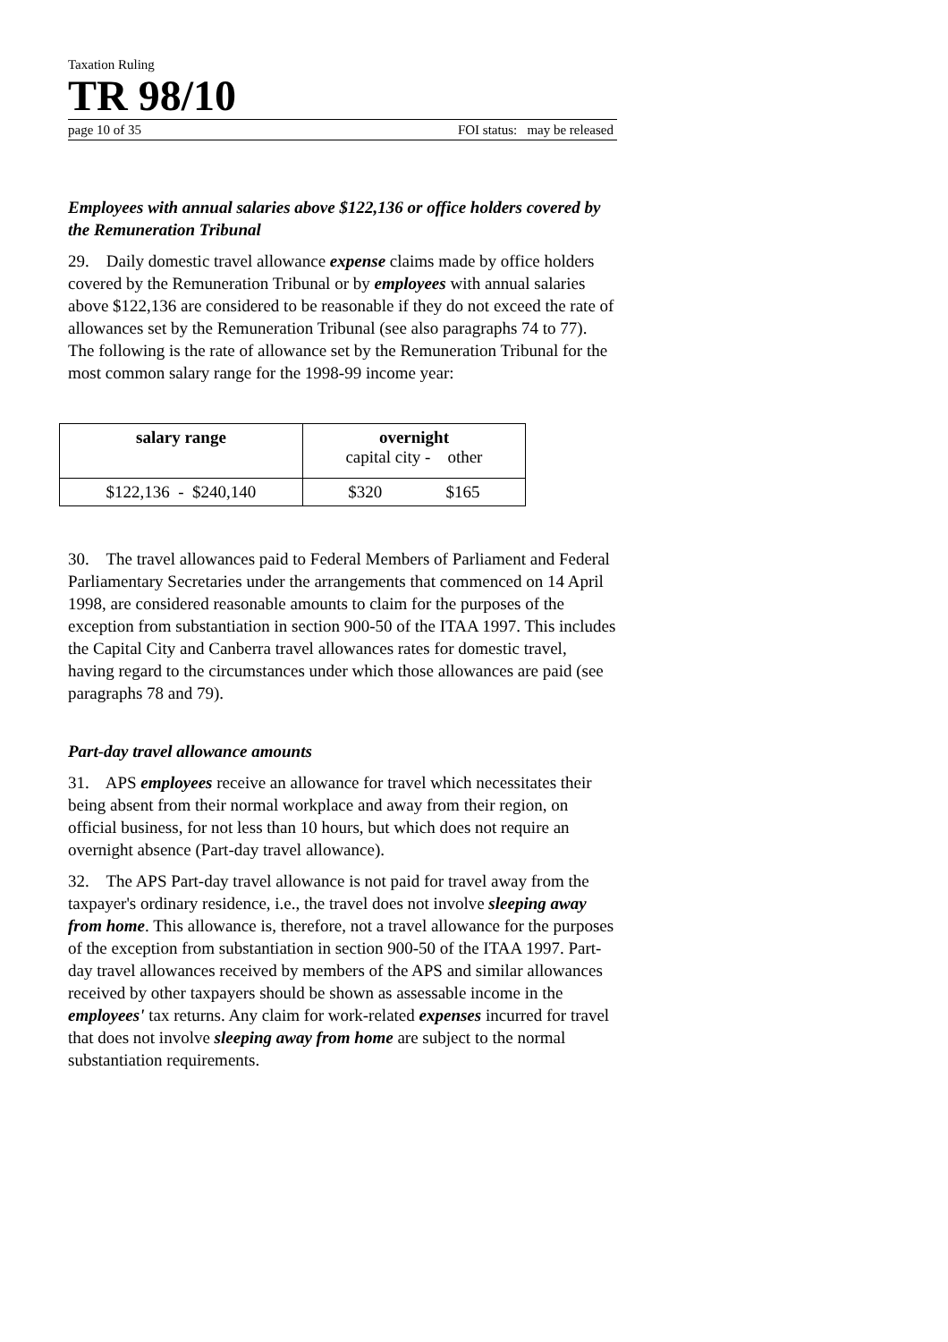Taxation Ruling
TR 98/10
page 10 of 35 FOI status: may be released
Employees with annual salaries above $122,136 or office holders covered by the Remuneration Tribunal
29. Daily domestic travel allowance expense claims made by office holders covered by the Remuneration Tribunal or by employees with annual salaries above $122,136 are considered to be reasonable if they do not exceed the rate of allowances set by the Remuneration Tribunal (see also paragraphs 74 to 77). The following is the rate of allowance set by the Remuneration Tribunal for the most common salary range for the 1998-99 income year:
| salary range | overnight capital city - other |
| --- | --- |
| $122,136 - $240,140 | $320 $165 |
30. The travel allowances paid to Federal Members of Parliament and Federal Parliamentary Secretaries under the arrangements that commenced on 14 April 1998, are considered reasonable amounts to claim for the purposes of the exception from substantiation in section 900-50 of the ITAA 1997. This includes the Capital City and Canberra travel allowances rates for domestic travel, having regard to the circumstances under which those allowances are paid (see paragraphs 78 and 79).
Part-day travel allowance amounts
31. APS employees receive an allowance for travel which necessitates their being absent from their normal workplace and away from their region, on official business, for not less than 10 hours, but which does not require an overnight absence (Part-day travel allowance).
32. The APS Part-day travel allowance is not paid for travel away from the taxpayer's ordinary residence, i.e., the travel does not involve sleeping away from home. This allowance is, therefore, not a travel allowance for the purposes of the exception from substantiation in section 900-50 of the ITAA 1997. Part-day travel allowances received by members of the APS and similar allowances received by other taxpayers should be shown as assessable income in the employees' tax returns. Any claim for work-related expenses incurred for travel that does not involve sleeping away from home are subject to the normal substantiation requirements.